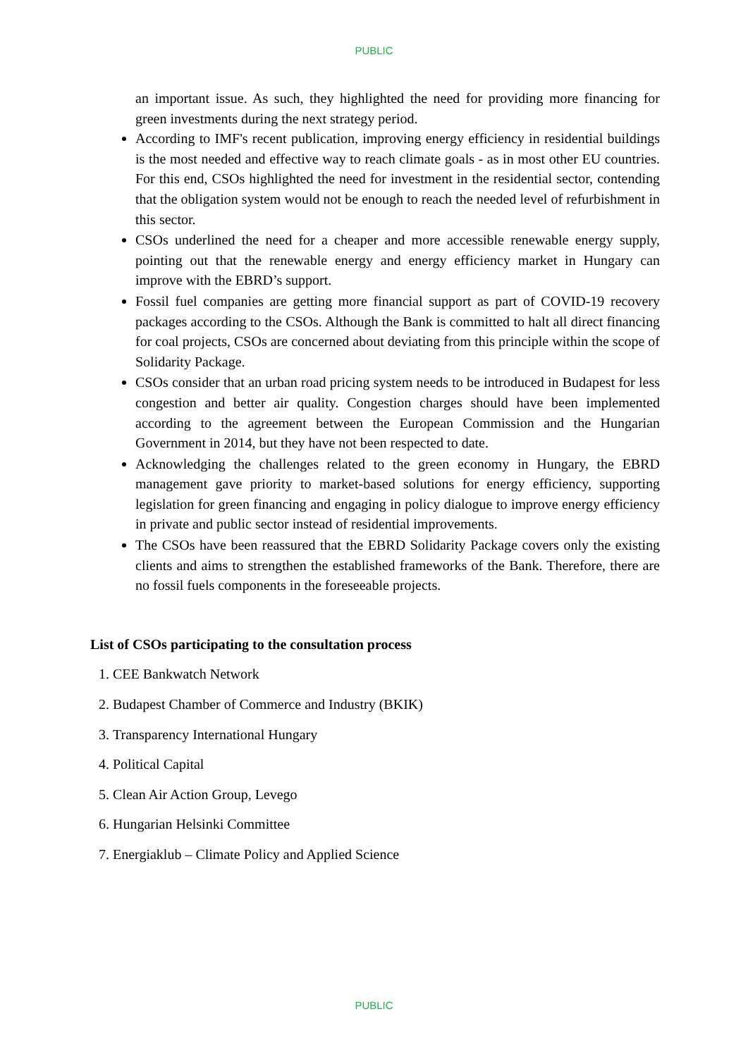PUBLIC
an important issue. As such, they highlighted the need for providing more financing for green investments during the next strategy period.
According to IMF's recent publication, improving energy efficiency in residential buildings is the most needed and effective way to reach climate goals - as in most other EU countries. For this end, CSOs highlighted the need for investment in the residential sector, contending that the obligation system would not be enough to reach the needed level of refurbishment in this sector.
CSOs underlined the need for a cheaper and more accessible renewable energy supply, pointing out that the renewable energy and energy efficiency market in Hungary can improve with the EBRD’s support.
Fossil fuel companies are getting more financial support as part of COVID-19 recovery packages according to the CSOs. Although the Bank is committed to halt all direct financing for coal projects, CSOs are concerned about deviating from this principle within the scope of Solidarity Package.
CSOs consider that an urban road pricing system needs to be introduced in Budapest for less congestion and better air quality. Congestion charges should have been implemented according to the agreement between the European Commission and the Hungarian Government in 2014, but they have not been respected to date.
Acknowledging the challenges related to the green economy in Hungary, the EBRD management gave priority to market-based solutions for energy efficiency, supporting legislation for green financing and engaging in policy dialogue to improve energy efficiency in private and public sector instead of residential improvements.
The CSOs have been reassured that the EBRD Solidarity Package covers only the existing clients and aims to strengthen the established frameworks of the Bank. Therefore, there are no fossil fuels components in the foreseeable projects.
List of CSOs participating to the consultation process
1. CEE Bankwatch Network
2. Budapest Chamber of Commerce and Industry (BKIK)
3. Transparency International Hungary
4. Political Capital
5. Clean Air Action Group, Levego
6. Hungarian Helsinki Committee
7. Energiaklub – Climate Policy and Applied Science
PUBLIC